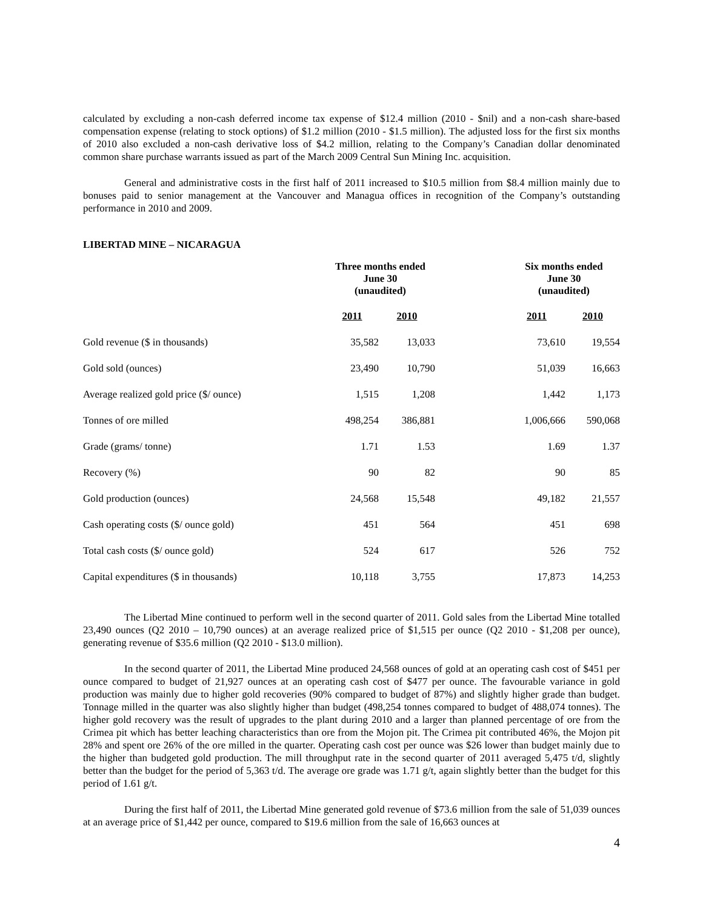calculated by excluding a non-cash deferred income tax expense of $12.4 million (2010 - $nil) and a non-cash share-based compensation expense (relating to stock options) of $1.2 million (2010 - $1.5 million). The adjusted loss for the first six months of 2010 also excluded a non-cash derivative loss of $4.2 million, relating to the Company’s Canadian dollar denominated common share purchase warrants issued as part of the March 2009 Central Sun Mining Inc. acquisition.
General and administrative costs in the first half of 2011 increased to $10.5 million from $8.4 million mainly due to bonuses paid to senior management at the Vancouver and Managua offices in recognition of the Company’s outstanding performance in 2010 and 2009.
LIBERTAD MINE – NICARAGUA
| | Three months ended June 30 (unaudited) | | | Six months ended June 30 (unaudited) | |
| --- | --- | --- | --- | --- | --- |
| | 2011 | 2010 | | 2011 | 2010 |
| Gold revenue ($ in thousands) | 35,582 | 13,033 | | 73,610 | 19,554 |
| Gold sold (ounces) | 23,490 | 10,790 | | 51,039 | 16,663 |
| Average realized gold price ($/ ounce) | 1,515 | 1,208 | | 1,442 | 1,173 |
| Tonnes of ore milled | 498,254 | 386,881 | | 1,006,666 | 590,068 |
| Grade (grams/ tonne) | 1.71 | 1.53 | | 1.69 | 1.37 |
| Recovery (%) | 90 | 82 | | 90 | 85 |
| Gold production (ounces) | 24,568 | 15,548 | | 49,182 | 21,557 |
| Cash operating costs ($/ ounce gold) | 451 | 564 | | 451 | 698 |
| Total cash costs ($/ ounce gold) | 524 | 617 | | 526 | 752 |
| Capital expenditures ($ in thousands) | 10,118 | 3,755 | | 17,873 | 14,253 |
The Libertad Mine continued to perform well in the second quarter of 2011. Gold sales from the Libertad Mine totalled 23,490 ounces (Q2 2010 – 10,790 ounces) at an average realized price of $1,515 per ounce (Q2 2010 - $1,208 per ounce), generating revenue of $35.6 million (Q2 2010 - $13.0 million).
In the second quarter of 2011, the Libertad Mine produced 24,568 ounces of gold at an operating cash cost of $451 per ounce compared to budget of 21,927 ounces at an operating cash cost of $477 per ounce. The favourable variance in gold production was mainly due to higher gold recoveries (90% compared to budget of 87%) and slightly higher grade than budget. Tonnage milled in the quarter was also slightly higher than budget (498,254 tonnes compared to budget of 488,074 tonnes). The higher gold recovery was the result of upgrades to the plant during 2010 and a larger than planned percentage of ore from the Crimea pit which has better leaching characteristics than ore from the Mojon pit. The Crimea pit contributed 46%, the Mojon pit 28% and spent ore 26% of the ore milled in the quarter. Operating cash cost per ounce was $26 lower than budget mainly due to the higher than budgeted gold production. The mill throughput rate in the second quarter of 2011 averaged 5,475 t/d, slightly better than the budget for the period of 5,363 t/d. The average ore grade was 1.71 g/t, again slightly better than the budget for this period of 1.61 g/t.
During the first half of 2011, the Libertad Mine generated gold revenue of $73.6 million from the sale of 51,039 ounces at an average price of $1,442 per ounce, compared to $19.6 million from the sale of 16,663 ounces at
4